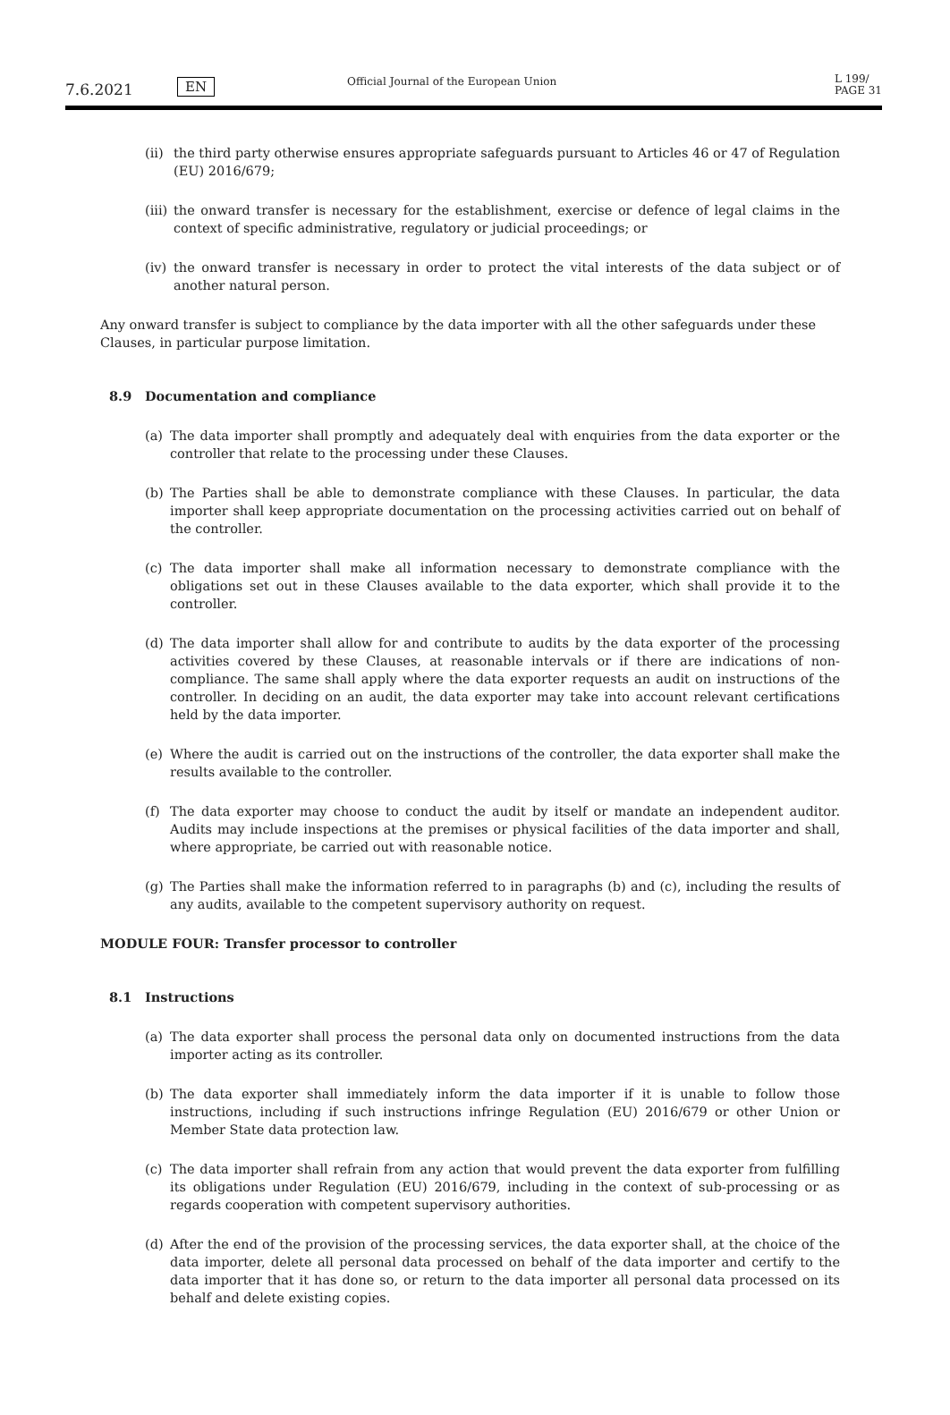7.6.2021
EN
Official Journal of the European Union
L 199/
PAGE 31
(ii)
the third party otherwise ensures appropriate safeguards pursuant to Articles 46 or 47 of Regulation (EU) 2016/679;
(iii)
the onward transfer is necessary for the establishment, exercise or defence of legal claims in the context of specific administrative, regulatory or judicial proceedings; or
(iv)
the onward transfer is necessary in order to protect the vital interests of the data subject or of another natural person.
Any onward transfer is subject to compliance by the data importer with all the other safeguards under these Clauses, in particular purpose limitation.
8.9 Documentation and compliance
(a) The data importer shall promptly and adequately deal with enquiries from the data exporter or the controller that relate to the processing under these Clauses.
(b) The Parties shall be able to demonstrate compliance with these Clauses. In particular, the data importer shall keep appropriate documentation on the processing activities carried out on behalf of the controller.
(c) The data importer shall make all information necessary to demonstrate compliance with the obligations set out in these Clauses available to the data exporter, which shall provide it to the controller.
(d) The data importer shall allow for and contribute to audits by the data exporter of the processing activities covered by these Clauses, at reasonable intervals or if there are indications of non-compliance. The same shall apply where the data exporter requests an audit on instructions of the controller. In deciding on an audit, the data exporter may take into account relevant certifications held by the data importer.
(e) Where the audit is carried out on the instructions of the controller, the data exporter shall make the results available to the controller.
(f) The data exporter may choose to conduct the audit by itself or mandate an independent auditor. Audits may include inspections at the premises or physical facilities of the data importer and shall, where appropriate, be carried out with reasonable notice.
(g) The Parties shall make the information referred to in paragraphs (b) and (c), including the results of any audits, available to the competent supervisory authority on request.
MODULE FOUR: Transfer processor to controller
8.1 Instructions
(a) The data exporter shall process the personal data only on documented instructions from the data importer acting as its controller.
(b) The data exporter shall immediately inform the data importer if it is unable to follow those instructions, including if such instructions infringe Regulation (EU) 2016/679 or other Union or Member State data protection law.
(c) The data importer shall refrain from any action that would prevent the data exporter from fulfilling its obligations under Regulation (EU) 2016/679, including in the context of sub-processing or as regards cooperation with competent supervisory authorities.
(d) After the end of the provision of the processing services, the data exporter shall, at the choice of the data importer, delete all personal data processed on behalf of the data importer and certify to the data importer that it has done so, or return to the data importer all personal data processed on its behalf and delete existing copies.